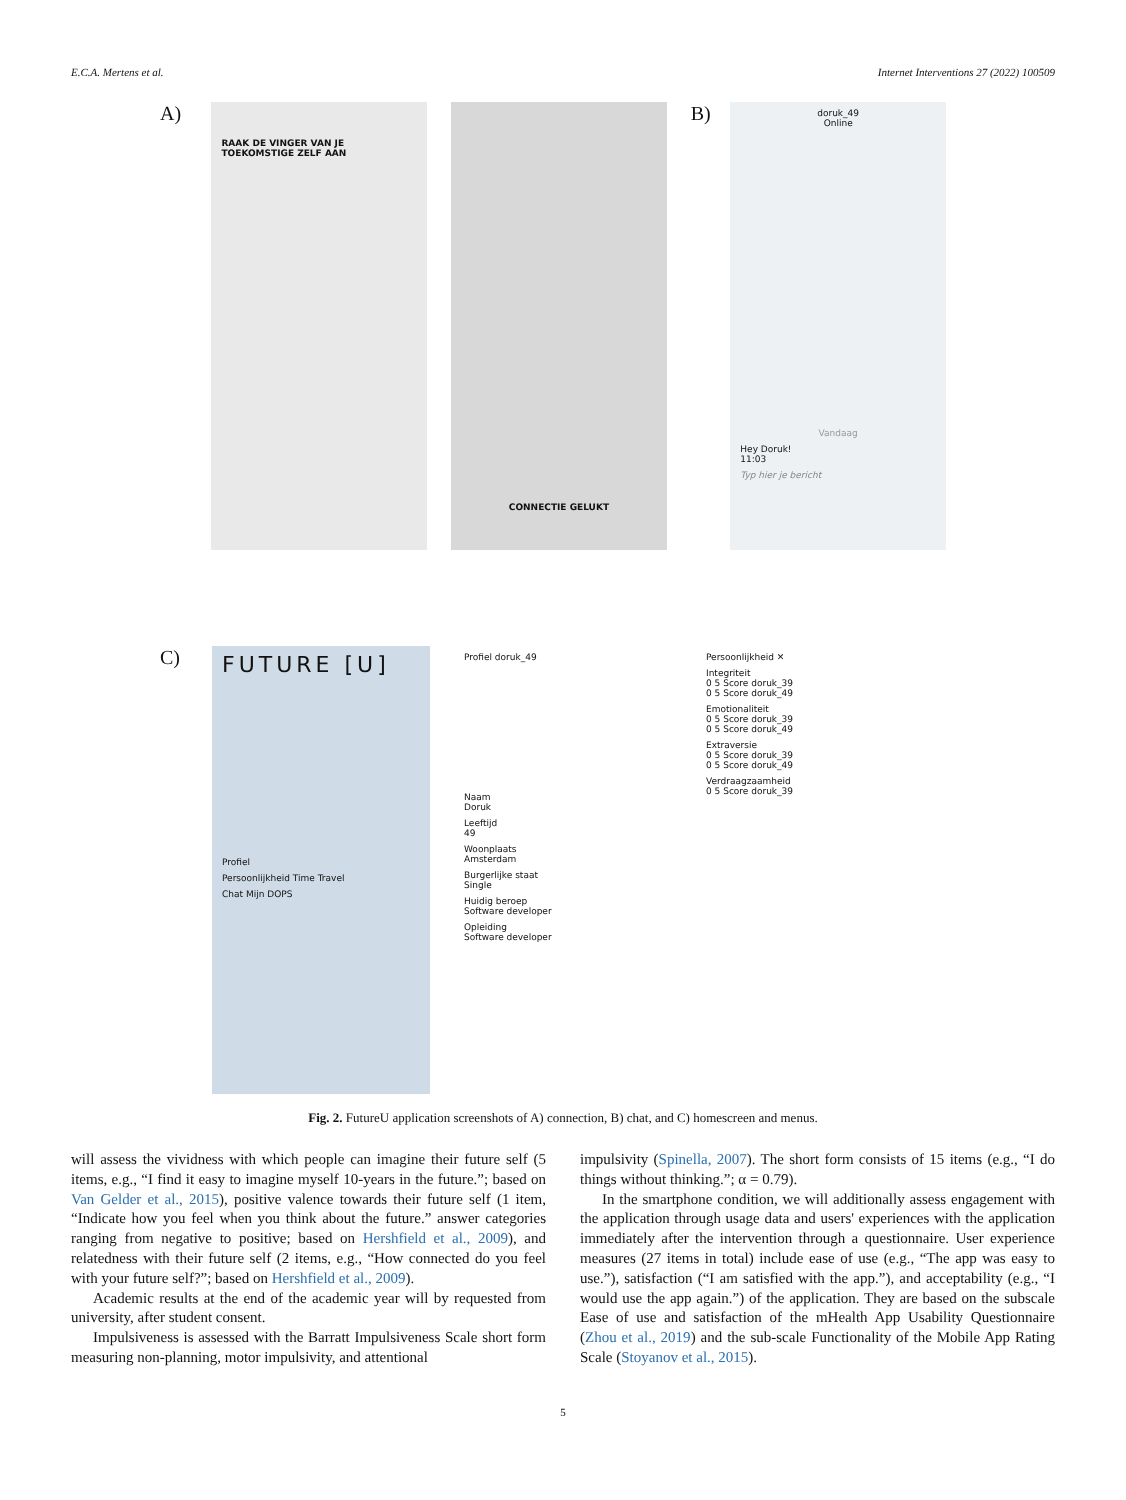E.C.A. Mertens et al. Internet Interventions 27 (2022) 100509
A)
RAAK DE VINGER VAN JE TOEKOMSTIGE ZELF AAN
CONNECTIE GELUKT
B)
doruk_49
Online
Vandaag
Hey Doruk!
11:03
Typ hier je bericht
C)
FUTURE [U]
Profiel
Persoonlijkheid Time Travel
Chat Mijn DOPS
Profiel doruk_49
Naam
Doruk
Leeftijd
49
Woonplaats
Amsterdam
Burgerlijke staat
Single
Huidig beroep
Software developer
Opleiding
Software developer
Persoonlijkheid ✕
Integriteit
0 5 Score doruk_39
0 5 Score doruk_49
Emotionaliteit
0 5 Score doruk_39
0 5 Score doruk_49
Extraversie
0 5 Score doruk_39
0 5 Score doruk_49
Verdraagzaamheid
0 5 Score doruk_39
Fig. 2. FutureU application screenshots of A) connection, B) chat, and C) homescreen and menus.
will assess the vividness with which people can imagine their future self (5 items, e.g., “I find it easy to imagine myself 10-years in the future.”; based on Van Gelder et al., 2015), positive valence towards their future self (1 item, “Indicate how you feel when you think about the future.” answer categories ranging from negative to positive; based on Hershfield et al., 2009), and relatedness with their future self (2 items, e.g., “How connected do you feel with your future self?”; based on Hershfield et al., 2009).
Academic results at the end of the academic year will by requested from university, after student consent.
Impulsiveness is assessed with the Barratt Impulsiveness Scale short form measuring non-planning, motor impulsivity, and attentional
impulsivity (Spinella, 2007). The short form consists of 15 items (e.g., “I do things without thinking.”; α = 0.79).
In the smartphone condition, we will additionally assess engagement with the application through usage data and users' experiences with the application immediately after the intervention through a questionnaire. User experience measures (27 items in total) include ease of use (e.g., “The app was easy to use.”), satisfaction (“I am satisfied with the app.”), and acceptability (e.g., “I would use the app again.”) of the application. They are based on the subscale Ease of use and satisfaction of the mHealth App Usability Questionnaire (Zhou et al., 2019) and the sub-scale Functionality of the Mobile App Rating Scale (Stoyanov et al., 2015).
5